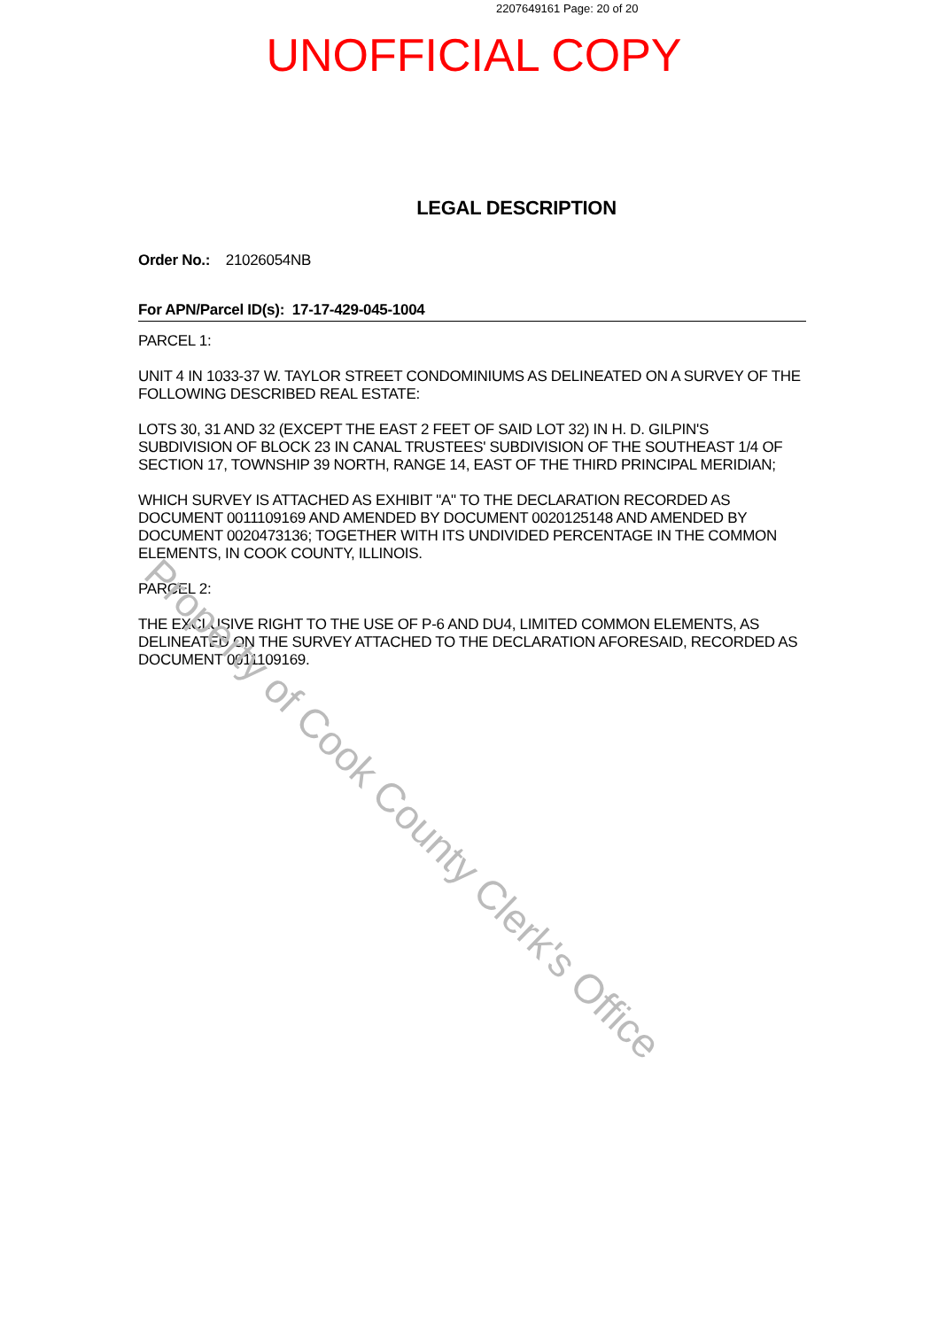2207649161 Page: 20 of 20
UNOFFICIAL COPY
LEGAL DESCRIPTION
Order No.: 21026054NB
For APN/Parcel ID(s): 17-17-429-045-1004
PARCEL 1:
UNIT 4 IN 1033-37 W. TAYLOR STREET CONDOMINIUMS AS DELINEATED ON A SURVEY OF THE FOLLOWING DESCRIBED REAL ESTATE:
LOTS 30, 31 AND 32 (EXCEPT THE EAST 2 FEET OF SAID LOT 32) IN H. D. GILPIN'S SUBDIVISION OF BLOCK 23 IN CANAL TRUSTEES' SUBDIVISION OF THE SOUTHEAST 1/4 OF SECTION 17, TOWNSHIP 39 NORTH, RANGE 14, EAST OF THE THIRD PRINCIPAL MERIDIAN;
WHICH SURVEY IS ATTACHED AS EXHIBIT "A" TO THE DECLARATION RECORDED AS DOCUMENT 0011109169 AND AMENDED BY DOCUMENT 0020125148 AND AMENDED BY DOCUMENT 0020473136; TOGETHER WITH ITS UNDIVIDED PERCENTAGE IN THE COMMON ELEMENTS, IN COOK COUNTY, ILLINOIS.
PARCEL 2:
THE EXCLUSIVE RIGHT TO THE USE OF P-6 AND DU4, LIMITED COMMON ELEMENTS, AS DELINEATED ON THE SURVEY ATTACHED TO THE DECLARATION AFORESAID, RECORDED AS DOCUMENT 0011109169.
Property of Cook County Clerk's Office